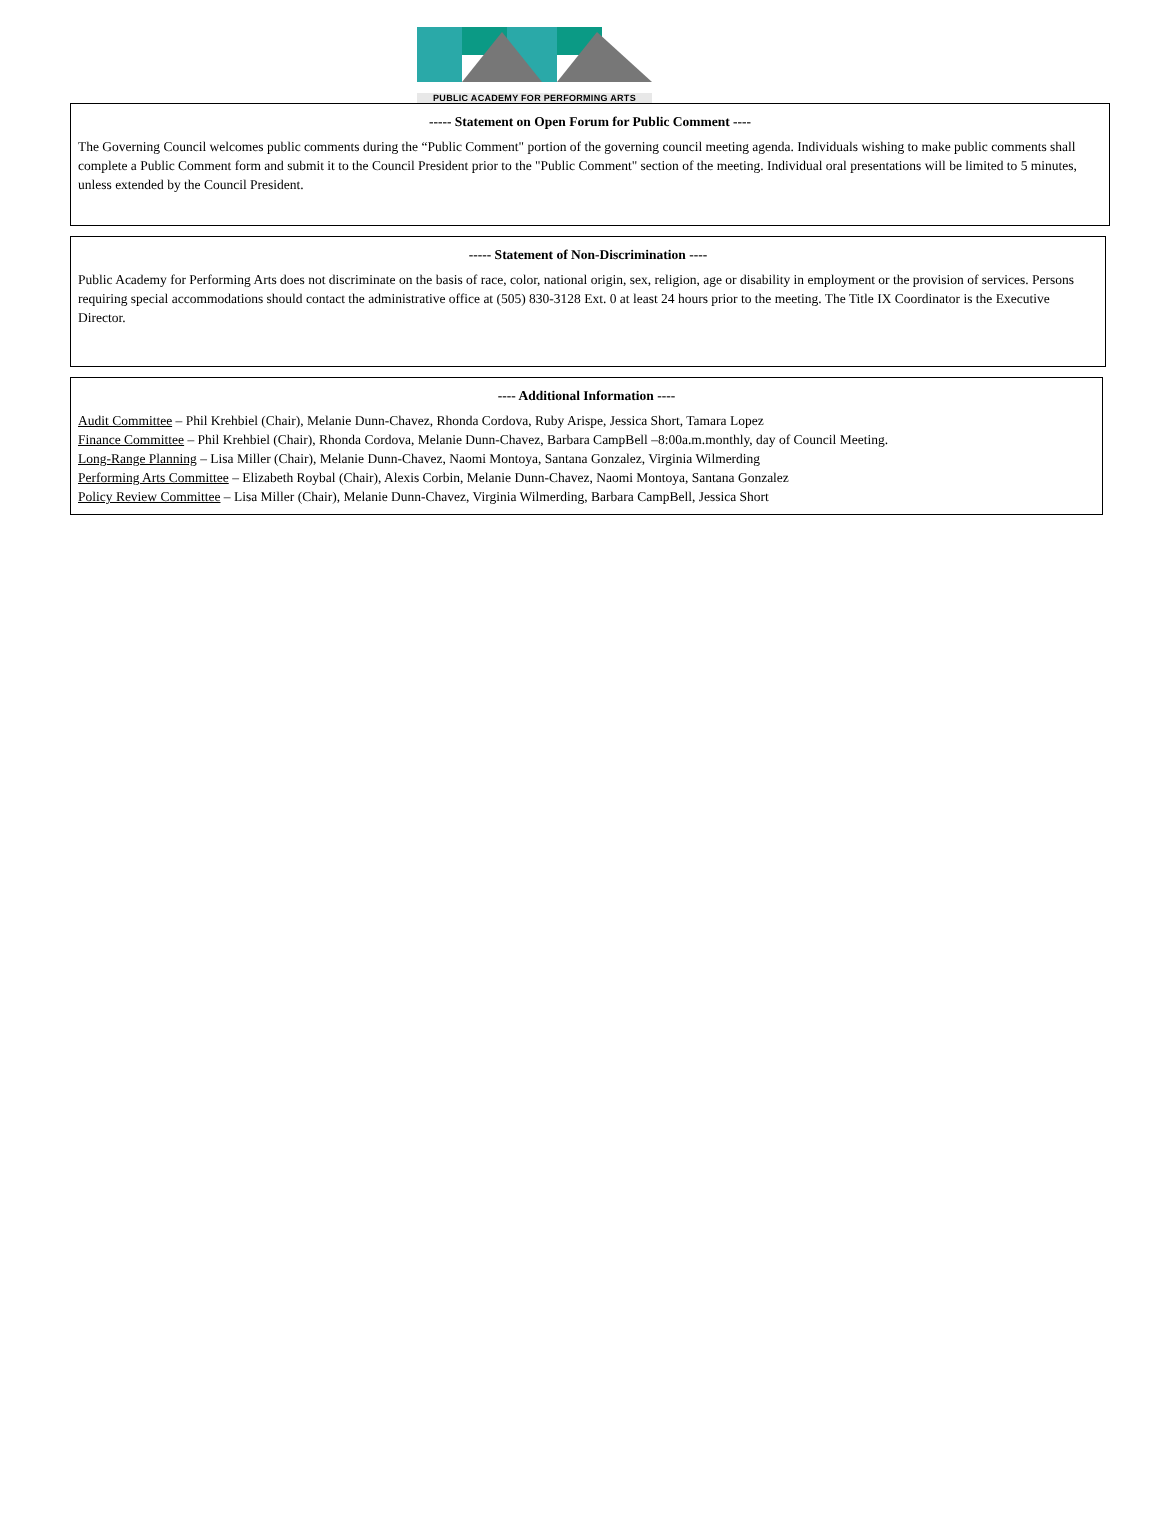PUBLIC ACADEMY FOR PERFORMING ARTS
----- Statement on Open Forum for Public Comment ----
The Governing Council welcomes public comments during the “Public Comment" portion of the governing council meeting agenda. Individuals wishing to make public comments shall complete a Public Comment form and submit it to the Council President prior to the "Public Comment" section of the meeting. Individual oral presentations will be limited to 5 minutes, unless extended by the Council President.
----- Statement of Non-Discrimination ----
Public Academy for Performing Arts does not discriminate on the basis of race, color, national origin, sex, religion, age or disability in employment or the provision of services. Persons requiring special accommodations should contact the administrative office at (505) 830-3128 Ext. 0 at least 24 hours prior to the meeting. The Title IX Coordinator is the Executive Director.
---- Additional Information ----
Audit Committee – Phil Krehbiel (Chair), Melanie Dunn-Chavez, Rhonda Cordova, Ruby Arispe, Jessica Short, Tamara Lopez
Finance Committee – Phil Krehbiel (Chair), Rhonda Cordova, Melanie Dunn-Chavez, Barbara CampBell –8:00a.m.monthly, day of Council Meeting.
Long-Range Planning – Lisa Miller (Chair), Melanie Dunn-Chavez, Naomi Montoya, Santana Gonzalez, Virginia Wilmerding
Performing Arts Committee – Elizabeth Roybal (Chair), Alexis Corbin, Melanie Dunn-Chavez, Naomi Montoya, Santana Gonzalez
Policy Review Committee – Lisa Miller (Chair), Melanie Dunn-Chavez, Virginia Wilmerding, Barbara CampBell, Jessica Short